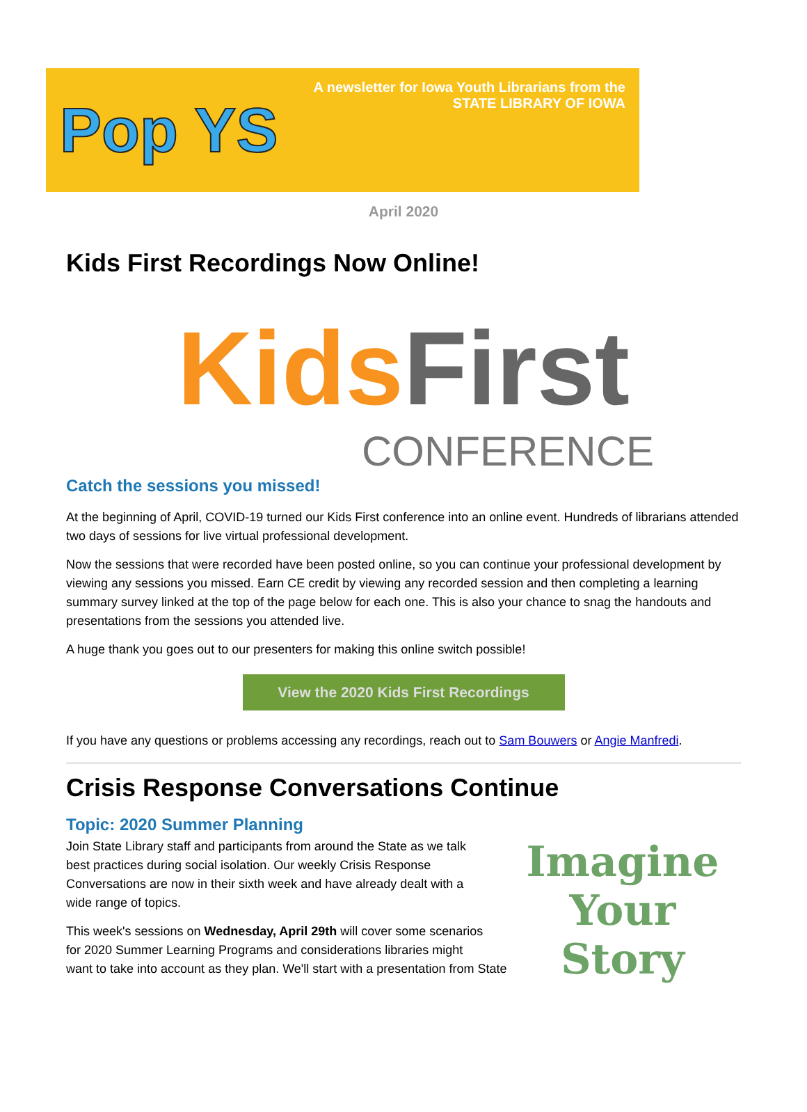Pop YS
A newsletter for Iowa Youth Librarians from the
STATE LIBRARY OF IOWA
April 2020
Kids First Recordings Now Online!
Kids First
CONFERENCE
Catch the sessions you missed!
At the beginning of April, COVID-19 turned our Kids First conference into an online event. Hundreds of librarians attended two days of sessions for live virtual professional development.
Now the sessions that were recorded have been posted online, so you can continue your professional development by viewing any sessions you missed. Earn CE credit by viewing any recorded session and then completing a learning summary survey linked at the top of the page below for each one. This is also your chance to snag the handouts and presentations from the sessions you attended live.
A huge thank you goes out to our presenters for making this online switch possible!
View the 2020 Kids First Recordings
If you have any questions or problems accessing any recordings, reach out to Sam Bouwers or Angie Manfredi.
Crisis Response Conversations Continue
Topic: 2020 Summer Planning
Imagine
Your Story
Join State Library staff and participants from around the State as we talk best practices during social isolation. Our weekly Crisis Response Conversations are now in their sixth week and have already dealt with a wide range of topics.
This week's sessions on Wednesday, April 29th will cover some scenarios for 2020 Summer Learning Programs and considerations libraries might want to take into account as they plan. We'll start with a presentation from State